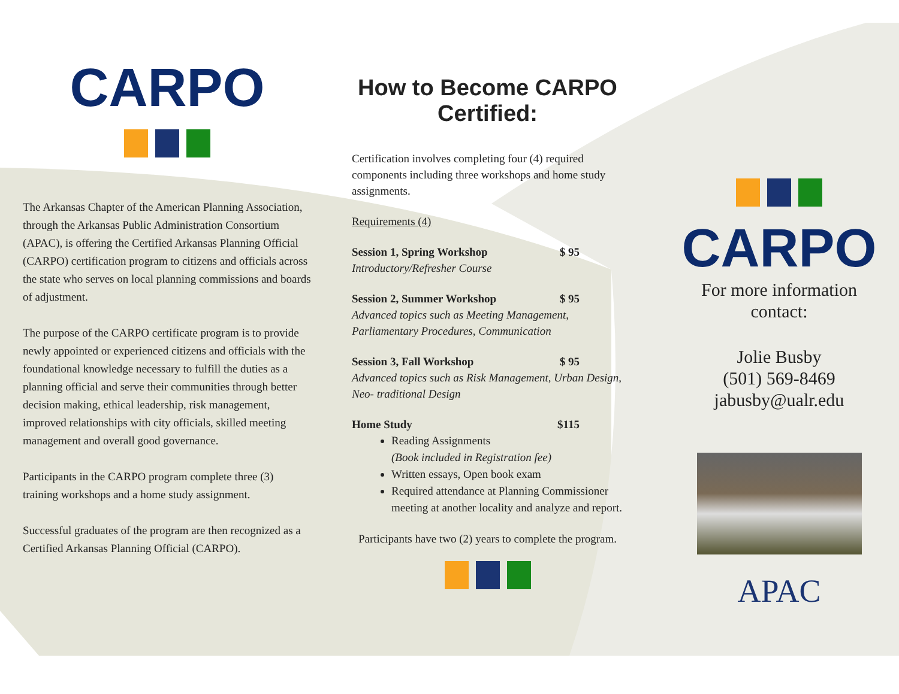CARPO
The Arkansas Chapter of the American Planning Association, through the Arkansas Public Administration Consortium (APAC), is offering the Certified Arkansas Planning Official (CARPO) certification program to citizens and officials across the state who serves on local planning commissions and boards of adjustment.
The purpose of the CARPO certificate program is to provide newly appointed or experienced citizens and officials with the foundational knowledge necessary to fulfill the duties as a planning official and serve their communities through better decision making, ethical leadership, risk management, improved relationships with city officials, skilled meeting management and overall good governance.
Participants in the CARPO program complete three (3) training workshops and a home study assignment.
Successful graduates of the program are then recognized as a Certified Arkansas Planning Official (CARPO).
How to Become CARPO Certified:
Certification involves completing four (4) required components including three workshops and home study assignments.
Requirements (4)
Session 1, Spring Workshop $ 95
Introductory/Refresher Course
Session 2, Summer Workshop $ 95
Advanced topics such as Meeting Management, Parliamentary Procedures, Communication
Session 3, Fall Workshop $ 95
Advanced topics such as Risk Management, Urban Design, Neo- traditional Design
Home Study $115
Reading Assignments
(Book included in Registration fee)
Written essays, Open book exam
Required attendance at Planning Commissioner meeting at another locality and analyze and report.
Participants have two (2) years to complete the program.
CARPO
For more information contact:
Jolie Busby
(501) 569-8469
jabusby@ualr.edu
APAC